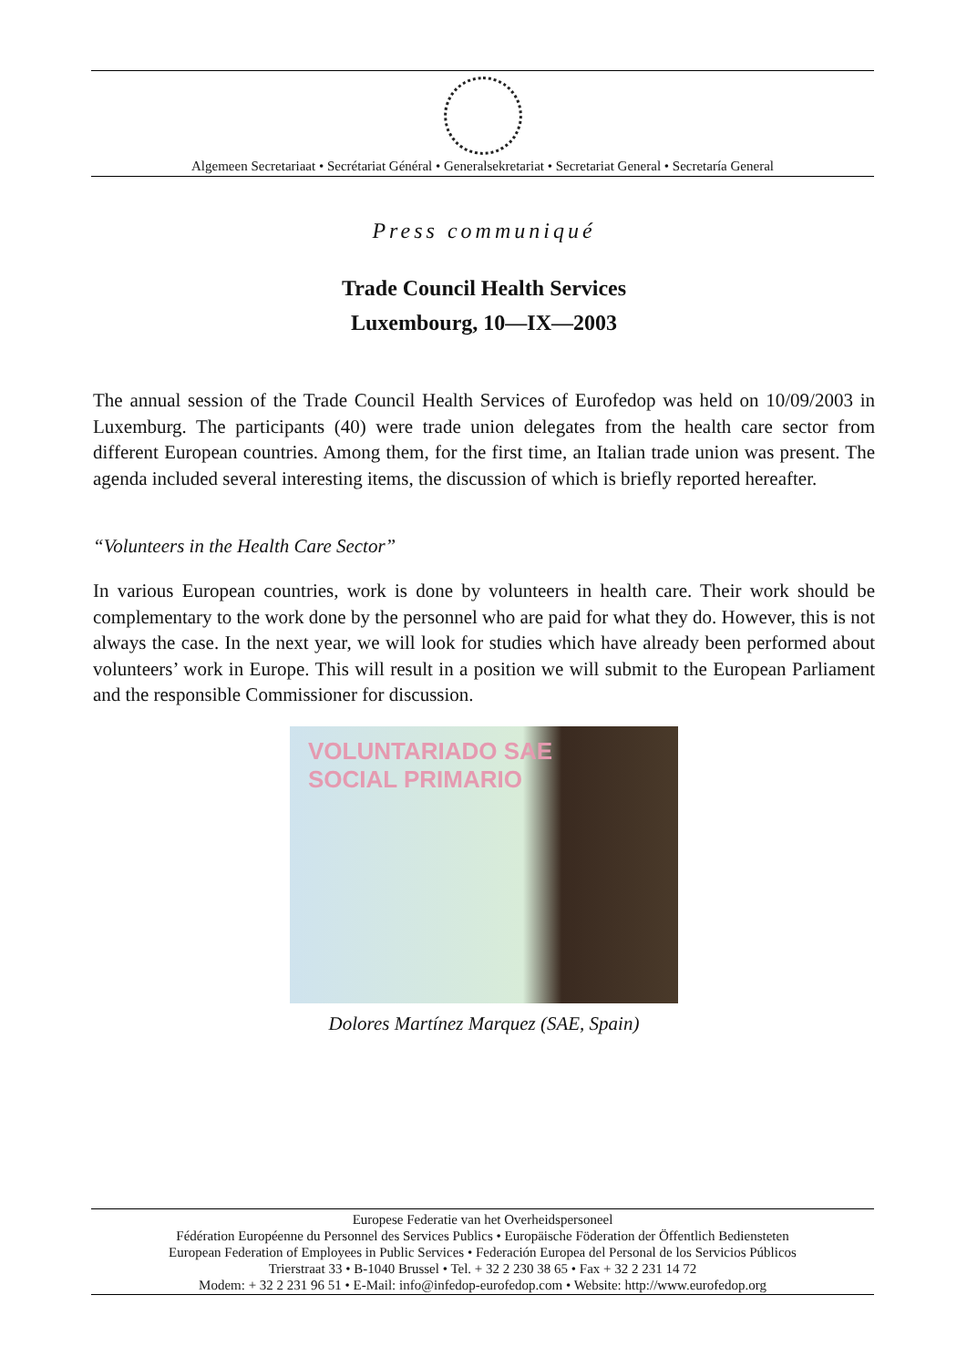Algemeen Secretariaat • Secrétariat Général • Generalsekretariat • Secretariat General • Secretaría General
Press communiqué
Trade Council Health Services
Luxembourg, 10—IX—2003
The annual session of the Trade Council Health Services of Eurofedop was held on 10/09/2003 in Luxemburg. The participants (40) were trade union delegates from the health care sector from different European countries. Among them, for the first time, an Italian trade union was present. The agenda included several interesting items, the discussion of which is briefly reported hereafter.
“Volunteers in the Health Care Sector”
In various European countries, work is done by volunteers in health care. Their work should be complementary to the work done by the personnel who are paid for what they do. However, this is not always the case. In the next year, we will look for studies which have already been performed about volunteers’ work in Europe. This will result in a position we will submit to the European Parliament and the responsible Commissioner for discussion.
VOLUNTARIADO SAE
SOCIAL PRIMARIO
Dolores Martínez Marquez (SAE, Spain)
Europese Federatie van het Overheidspersoneel
Fédération Européenne du Personnel des Services Publics • Europäische Föderation der Öffentlich Bediensteten
European Federation of Employees in Public Services • Federación Europea del Personal de los Servicios Públicos
Trierstraat 33 • B-1040 Brussel • Tel. + 32 2 230 38 65 • Fax + 32 2 231 14 72
Modem: + 32 2 231 96 51 • E-Mail: info@infedop-eurofedop.com • Website: http://www.eurofedop.org